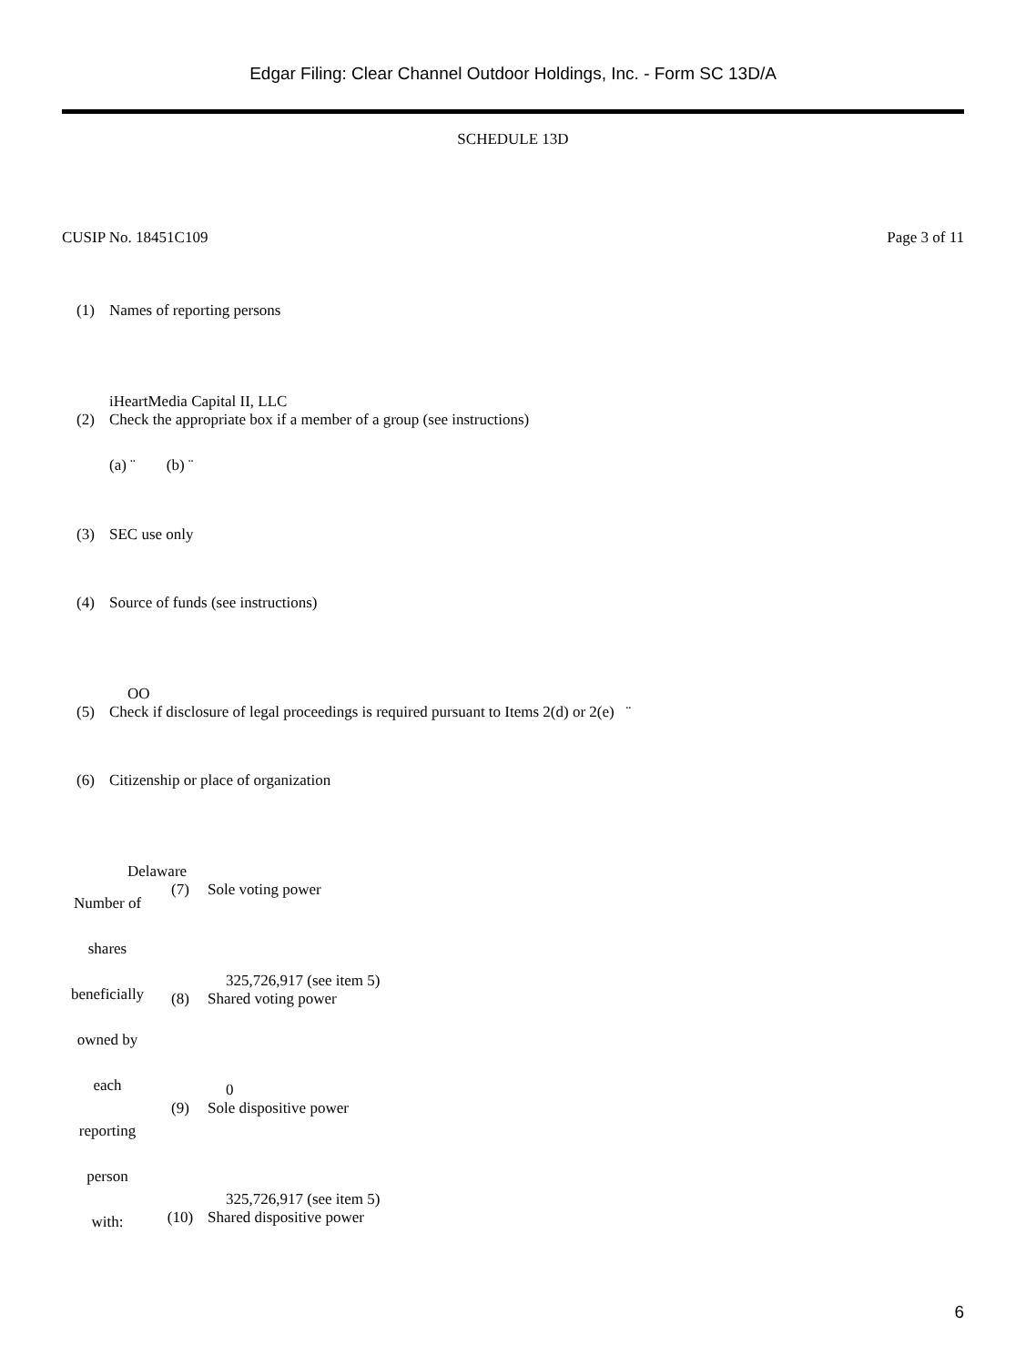Edgar Filing: Clear Channel Outdoor Holdings, Inc. - Form SC 13D/A
SCHEDULE 13D
CUSIP No. 18451C109 Page 3 of 11
| (1) | Names of reporting persons |
| | iHeartMedia Capital II, LLC |
| (2) | Check the appropriate box if a member of a group (see instructions) |
| | (a) ¨ (b) ¨ |
| (3) | SEC use only |
| (4) | Source of funds (see instructions) |
| | OO |
| (5) | Check if disclosure of legal proceedings is required pursuant to Items 2(d) or 2(e) ¨ |
| (6) | Citizenship or place of organization |
| | Delaware |
| Number of shares beneficially owned by each reporting person with: | / (7) / Sole voting power / / / 325,726,917 (see item 5) / / (8) / Shared voting power / / / 0 / / (9) / Sole dispositive power / / / 325,726,917 (see item 5) / / (10) / Shared dispositive power / |
6